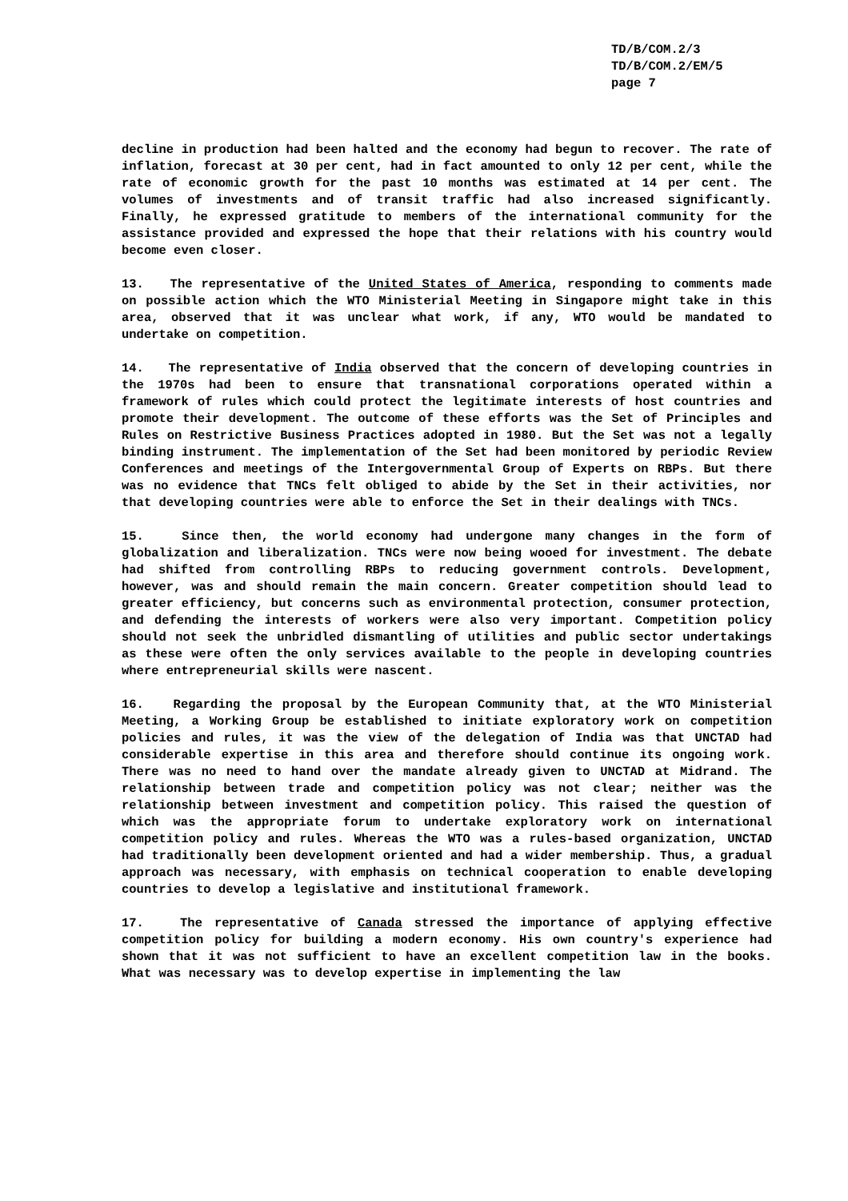TD/B/COM.2/3
TD/B/COM.2/EM/5
page 7
decline in production had been halted and the economy had begun to recover. The rate of inflation, forecast at 30 per cent, had in fact amounted to only 12 per cent, while the rate of economic growth for the past 10 months was estimated at 14 per cent. The volumes of investments and of transit traffic had also increased significantly. Finally, he expressed gratitude to members of the international community for the assistance provided and expressed the hope that their relations with his country would become even closer.
13. The representative of the United States of America, responding to comments made on possible action which the WTO Ministerial Meeting in Singapore might take in this area, observed that it was unclear what work, if any, WTO would be mandated to undertake on competition.
14. The representative of India observed that the concern of developing countries in the 1970s had been to ensure that transnational corporations operated within a framework of rules which could protect the legitimate interests of host countries and promote their development. The outcome of these efforts was the Set of Principles and Rules on Restrictive Business Practices adopted in 1980. But the Set was not a legally binding instrument. The implementation of the Set had been monitored by periodic Review Conferences and meetings of the Intergovernmental Group of Experts on RBPs. But there was no evidence that TNCs felt obliged to abide by the Set in their activities, nor that developing countries were able to enforce the Set in their dealings with TNCs.
15. Since then, the world economy had undergone many changes in the form of globalization and liberalization. TNCs were now being wooed for investment. The debate had shifted from controlling RBPs to reducing government controls. Development, however, was and should remain the main concern. Greater competition should lead to greater efficiency, but concerns such as environmental protection, consumer protection, and defending the interests of workers were also very important. Competition policy should not seek the unbridled dismantling of utilities and public sector undertakings as these were often the only services available to the people in developing countries where entrepreneurial skills were nascent.
16. Regarding the proposal by the European Community that, at the WTO Ministerial Meeting, a Working Group be established to initiate exploratory work on competition policies and rules, it was the view of the delegation of India was that UNCTAD had considerable expertise in this area and therefore should continue its ongoing work. There was no need to hand over the mandate already given to UNCTAD at Midrand. The relationship between trade and competition policy was not clear; neither was the relationship between investment and competition policy. This raised the question of which was the appropriate forum to undertake exploratory work on international competition policy and rules. Whereas the WTO was a rules-based organization, UNCTAD had traditionally been development oriented and had a wider membership. Thus, a gradual approach was necessary, with emphasis on technical cooperation to enable developing countries to develop a legislative and institutional framework.
17. The representative of Canada stressed the importance of applying effective competition policy for building a modern economy. His own country's experience had shown that it was not sufficient to have an excellent competition law in the books. What was necessary was to develop expertise in implementing the law